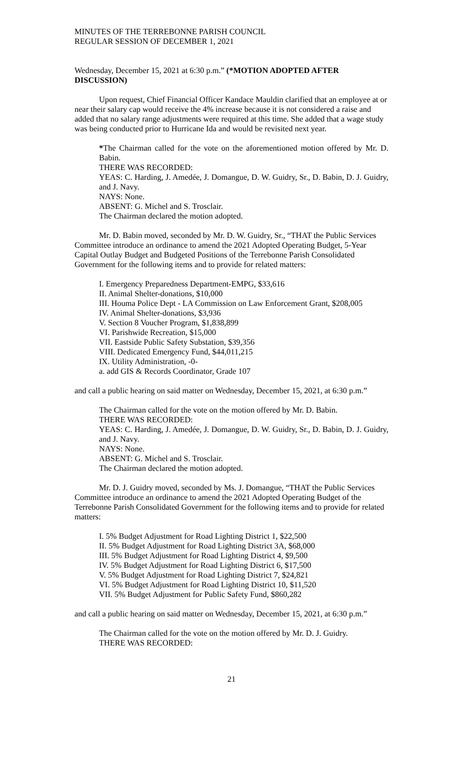MINUTES OF THE TERREBONNE PARISH COUNCIL
REGULAR SESSION OF DECEMBER 1, 2021
Wednesday, December 15, 2021 at 6:30 p.m.” (*MOTION ADOPTED AFTER DISCUSSION)
Upon request, Chief Financial Officer Kandace Mauldin clarified that an employee at or near their salary cap would receive the 4% increase because it is not considered a raise and added that no salary range adjustments were required at this time. She added that a wage study was being conducted prior to Hurricane Ida and would be revisited next year.
*The Chairman called for the vote on the aforementioned motion offered by Mr. D. Babin.
THERE WAS RECORDED:
YEAS: C. Harding, J. Amedée, J. Domangue, D. W. Guidry, Sr., D. Babin, D. J. Guidry, and J. Navy.
NAYS: None.
ABSENT: G. Michel and S. Trosclair.
The Chairman declared the motion adopted.
Mr. D. Babin moved, seconded by Mr. D. W. Guidry, Sr., “THAT the Public Services Committee introduce an ordinance to amend the 2021 Adopted Operating Budget, 5-Year Capital Outlay Budget and Budgeted Positions of the Terrebonne Parish Consolidated Government for the following items and to provide for related matters:
I. Emergency Preparedness Department-EMPG, $33,616
II. Animal Shelter-donations, $10,000
III. Houma Police Dept - LA Commission on Law Enforcement Grant, $208,005
IV. Animal Shelter-donations, $3,936
V. Section 8 Voucher Program, $1,838,899
VI. Parishwide Recreation, $15,000
VII. Eastside Public Safety Substation, $39,356
VIII. Dedicated Emergency Fund, $44,011,215
IX. Utility Administration, -0-
a. add GIS & Records Coordinator, Grade 107
and call a public hearing on said matter on Wednesday, December 15, 2021, at 6:30 p.m.”
The Chairman called for the vote on the motion offered by Mr. D. Babin.
THERE WAS RECORDED:
YEAS: C. Harding, J. Amedée, J. Domangue, D. W. Guidry, Sr., D. Babin, D. J. Guidry, and J. Navy.
NAYS: None.
ABSENT: G. Michel and S. Trosclair.
The Chairman declared the motion adopted.
Mr. D. J. Guidry moved, seconded by Ms. J. Domangue, “THAT the Public Services Committee introduce an ordinance to amend the 2021 Adopted Operating Budget of the Terrebonne Parish Consolidated Government for the following items and to provide for related matters:
I. 5% Budget Adjustment for Road Lighting District 1, $22,500
II. 5% Budget Adjustment for Road Lighting District 3A, $68,000
III. 5% Budget Adjustment for Road Lighting District 4, $9,500
IV. 5% Budget Adjustment for Road Lighting District 6, $17,500
V. 5% Budget Adjustment for Road Lighting District 7, $24,821
VI. 5% Budget Adjustment for Road Lighting District 10, $11,520
VII. 5% Budget Adjustment for Public Safety Fund, $860,282
and call a public hearing on said matter on Wednesday, December 15, 2021, at 6:30 p.m.”
The Chairman called for the vote on the motion offered by Mr. D. J. Guidry.
THERE WAS RECORDED:
21